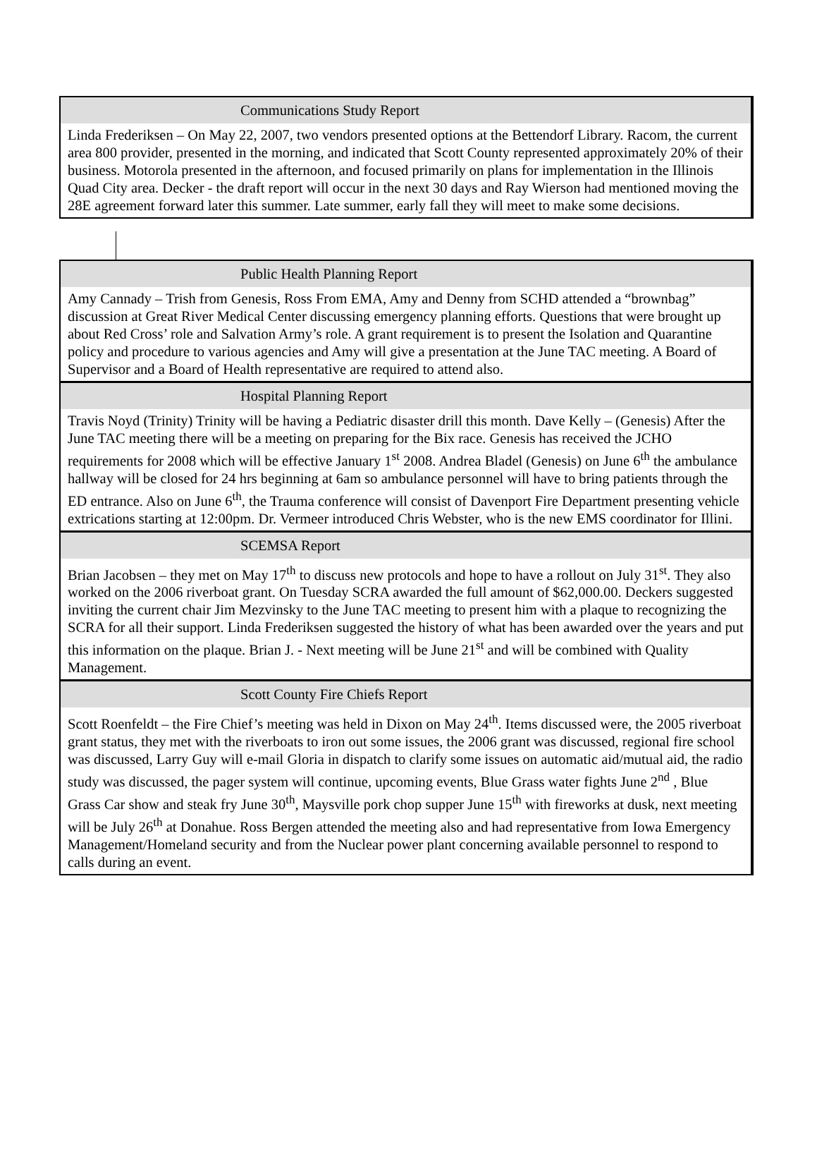| Communications Study Report |
| Linda Frederiksen – On May 22, 2007, two vendors presented options at the Bettendorf Library. Racom, the current area 800 provider, presented in the morning, and indicated that Scott County represented approximately 20% of their business. Motorola presented in the afternoon, and focused primarily on plans for implementation in the Illinois Quad City area. Decker - the draft report will occur in the next 30 days and Ray Wierson had mentioned moving the 28E agreement forward later this summer. Late summer, early fall they will meet to make some decisions. |
| Public Health Planning Report |
| Amy Cannady – Trish from Genesis, Ross From EMA, Amy and Denny from SCHD attended a “brownbag” discussion at Great River Medical Center discussing emergency planning efforts. Questions that were brought up about Red Cross’ role and Salvation Army’s role. A grant requirement is to present the Isolation and Quarantine policy and procedure to various agencies and Amy will give a presentation at the June TAC meeting. A Board of Supervisor and a Board of Health representative are required to attend also. |
| Hospital Planning Report |
| Travis Noyd (Trinity) Trinity will be having a Pediatric disaster drill this month. Dave Kelly – (Genesis) After the June TAC meeting there will be a meeting on preparing for the Bix race. Genesis has received the JCHO requirements for 2008 which will be effective January 1<sup>st</sup> 2008. Andrea Bladel (Genesis) on June 6<sup>th</sup> the ambulance hallway will be closed for 24 hrs beginning at 6am so ambulance personnel will have to bring patients through the ED entrance. Also on June 6<sup>th</sup>, the Trauma conference will consist of Davenport Fire Department presenting vehicle extrications starting at 12:00pm. Dr. Vermeer introduced Chris Webster, who is the new EMS coordinator for Illini. |
| SCEMSA Report |
| Brian Jacobsen – they met on May 17<sup>th</sup> to discuss new protocols and hope to have a rollout on July 31<sup>st</sup>. They also worked on the 2006 riverboat grant. On Tuesday SCRA awarded the full amount of $62,000.00. Deckers suggested inviting the current chair Jim Mezvinsky to the June TAC meeting to present him with a plaque to recognizing the SCRA for all their support. Linda Frederiksen suggested the history of what has been awarded over the years and put this information on the plaque. Brian J. - Next meeting will be June 21<sup>st</sup> and will be combined with Quality Management. |
| Scott County Fire Chiefs Report |
| Scott Roenfeldt – the Fire Chief’s meeting was held in Dixon on May 24<sup>th</sup>. Items discussed were, the 2005 riverboat grant status, they met with the riverboats to iron out some issues, the 2006 grant was discussed, regional fire school was discussed, Larry Guy will e-mail Gloria in dispatch to clarify some issues on automatic aid/mutual aid, the radio study was discussed, the pager system will continue, upcoming events, Blue Grass water fights June 2<sup>nd</sup> , Blue Grass Car show and steak fry June 30<sup>th</sup>, Maysville pork chop supper June 15<sup>th</sup> with fireworks at dusk, next meeting will be July 26<sup>th</sup> at Donahue. Ross Bergen attended the meeting also and had representative from Iowa Emergency Management/Homeland security and from the Nuclear power plant concerning available personnel to respond to calls during an event. |